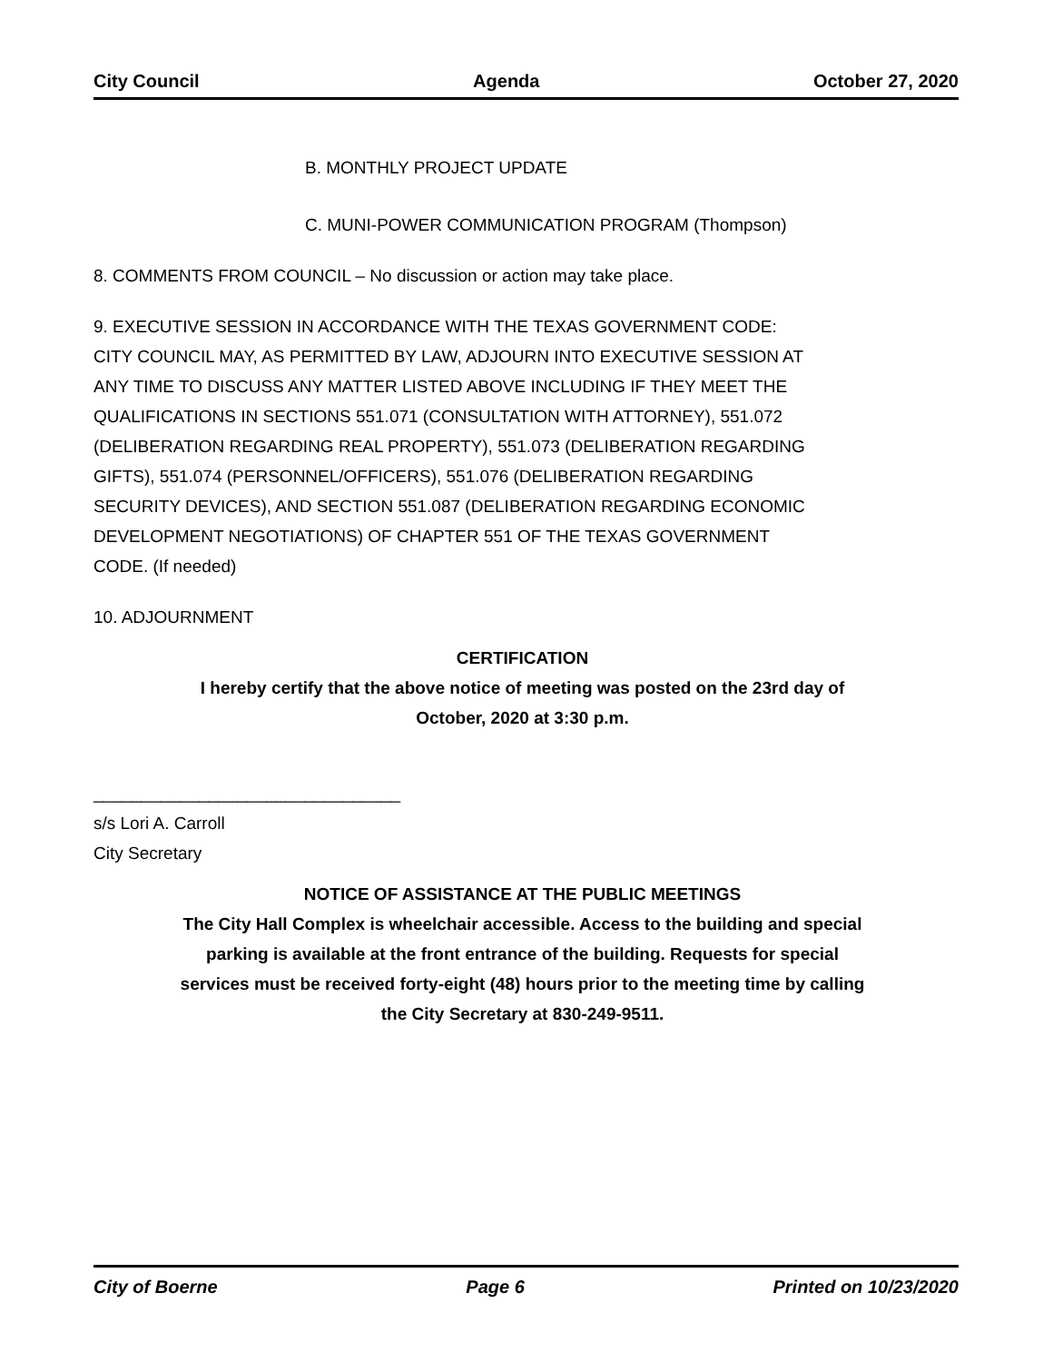City Council Agenda October 27, 2020
B. MONTHLY PROJECT UPDATE
C. MUNI-POWER COMMUNICATION PROGRAM (Thompson)
8. COMMENTS FROM COUNCIL – No discussion or action may take place.
9. EXECUTIVE SESSION IN ACCORDANCE WITH THE TEXAS GOVERNMENT CODE: CITY COUNCIL MAY, AS PERMITTED BY LAW, ADJOURN INTO EXECUTIVE SESSION AT ANY TIME TO DISCUSS ANY MATTER LISTED ABOVE INCLUDING IF THEY MEET THE QUALIFICATIONS IN SECTIONS 551.071 (CONSULTATION WITH ATTORNEY), 551.072 (DELIBERATION REGARDING REAL PROPERTY), 551.073 (DELIBERATION REGARDING GIFTS), 551.074 (PERSONNEL/OFFICERS), 551.076 (DELIBERATION REGARDING SECURITY DEVICES), AND SECTION 551.087 (DELIBERATION REGARDING ECONOMIC DEVELOPMENT NEGOTIATIONS) OF CHAPTER 551 OF THE TEXAS GOVERNMENT CODE. (If needed)
10. ADJOURNMENT
CERTIFICATION
I hereby certify that the above notice of meeting was posted on the 23rd day of
October, 2020 at 3:30 p.m.
________________________________
s/s Lori A. Carroll
City Secretary
NOTICE OF ASSISTANCE AT THE PUBLIC MEETINGS
The City Hall Complex is wheelchair accessible. Access to the building and special
parking is available at the front entrance of the building. Requests for special
services must be received forty-eight (48) hours prior to the meeting time by calling
the City Secretary at 830-249-9511.
City of Boerne Page 6 Printed on 10/23/2020